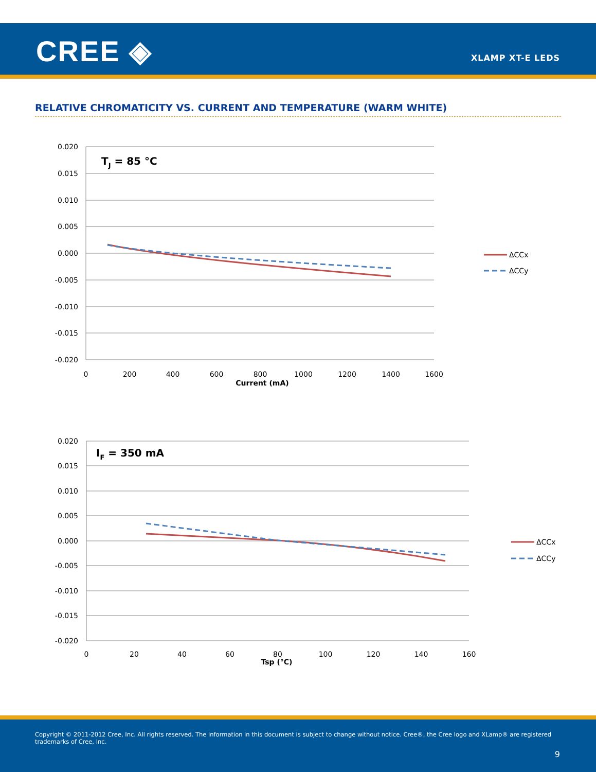CREE ◈ XLAMP XT-E LEDS
RELATIVE CHROMATICITY VS. CURRENT AND TEMPERATURE (WARM WHITE)
0.020
0.015
0.010
0.005
0.000
-0.005
-0.010
-0.015
-0.020
0
200
400
600
800
1000
1200
1400
1600
Current (mA)
TJ = 85 °C
ΔCCx
ΔCCy
0.020
0.015
0.010
0.005
0.000
-0.005
-0.010
-0.015
-0.020
0
20
40
60
80
100
120
140
160
Tsp (°C)
IF = 350 mA
ΔCCx
ΔCCy
Copyright © 2011-2012 Cree, Inc. All rights reserved. The information in this document is subject to change without notice. Cree®, the Cree logo and XLamp® are registered trademarks of Cree, Inc.
9